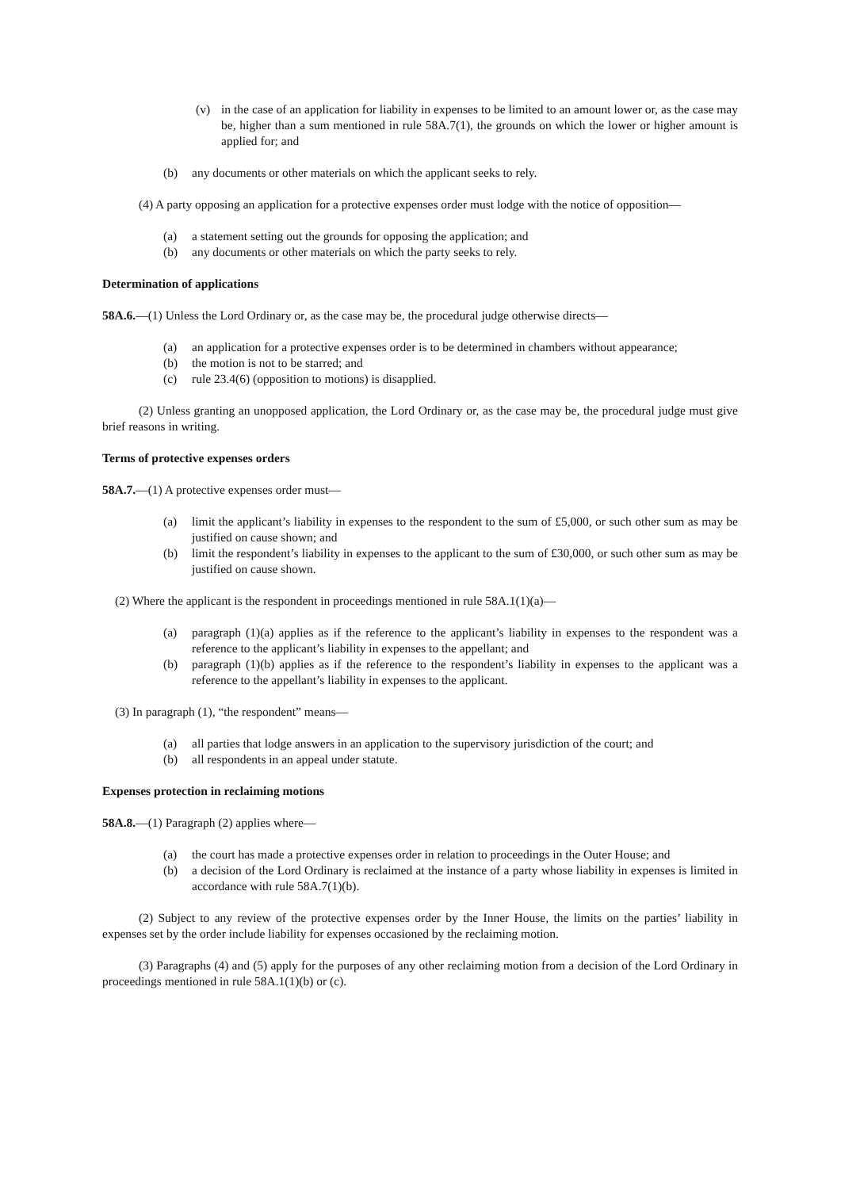(v) in the case of an application for liability in expenses to be limited to an amount lower or, as the case may be, higher than a sum mentioned in rule 58A.7(1), the grounds on which the lower or higher amount is applied for; and
(b) any documents or other materials on which the applicant seeks to rely.
(4) A party opposing an application for a protective expenses order must lodge with the notice of opposition—
(a) a statement setting out the grounds for opposing the application; and
(b) any documents or other materials on which the party seeks to rely.
Determination of applications
58A.6.—(1) Unless the Lord Ordinary or, as the case may be, the procedural judge otherwise directs—
(a) an application for a protective expenses order is to be determined in chambers without appearance;
(b) the motion is not to be starred; and
(c) rule 23.4(6) (opposition to motions) is disapplied.
(2) Unless granting an unopposed application, the Lord Ordinary or, as the case may be, the procedural judge must give brief reasons in writing.
Terms of protective expenses orders
58A.7.—(1) A protective expenses order must—
(a) limit the applicant’s liability in expenses to the respondent to the sum of £5,000, or such other sum as may be justified on cause shown; and
(b) limit the respondent’s liability in expenses to the applicant to the sum of £30,000, or such other sum as may be justified on cause shown.
(2) Where the applicant is the respondent in proceedings mentioned in rule 58A.1(1)(a)—
(a) paragraph (1)(a) applies as if the reference to the applicant’s liability in expenses to the respondent was a reference to the applicant’s liability in expenses to the appellant; and
(b) paragraph (1)(b) applies as if the reference to the respondent’s liability in expenses to the applicant was a reference to the appellant’s liability in expenses to the applicant.
(3) In paragraph (1), “the respondent” means—
(a) all parties that lodge answers in an application to the supervisory jurisdiction of the court; and
(b) all respondents in an appeal under statute.
Expenses protection in reclaiming motions
58A.8.—(1) Paragraph (2) applies where—
(a) the court has made a protective expenses order in relation to proceedings in the Outer House; and
(b) a decision of the Lord Ordinary is reclaimed at the instance of a party whose liability in expenses is limited in accordance with rule 58A.7(1)(b).
(2) Subject to any review of the protective expenses order by the Inner House, the limits on the parties’ liability in expenses set by the order include liability for expenses occasioned by the reclaiming motion.
(3) Paragraphs (4) and (5) apply for the purposes of any other reclaiming motion from a decision of the Lord Ordinary in proceedings mentioned in rule 58A.1(1)(b) or (c).